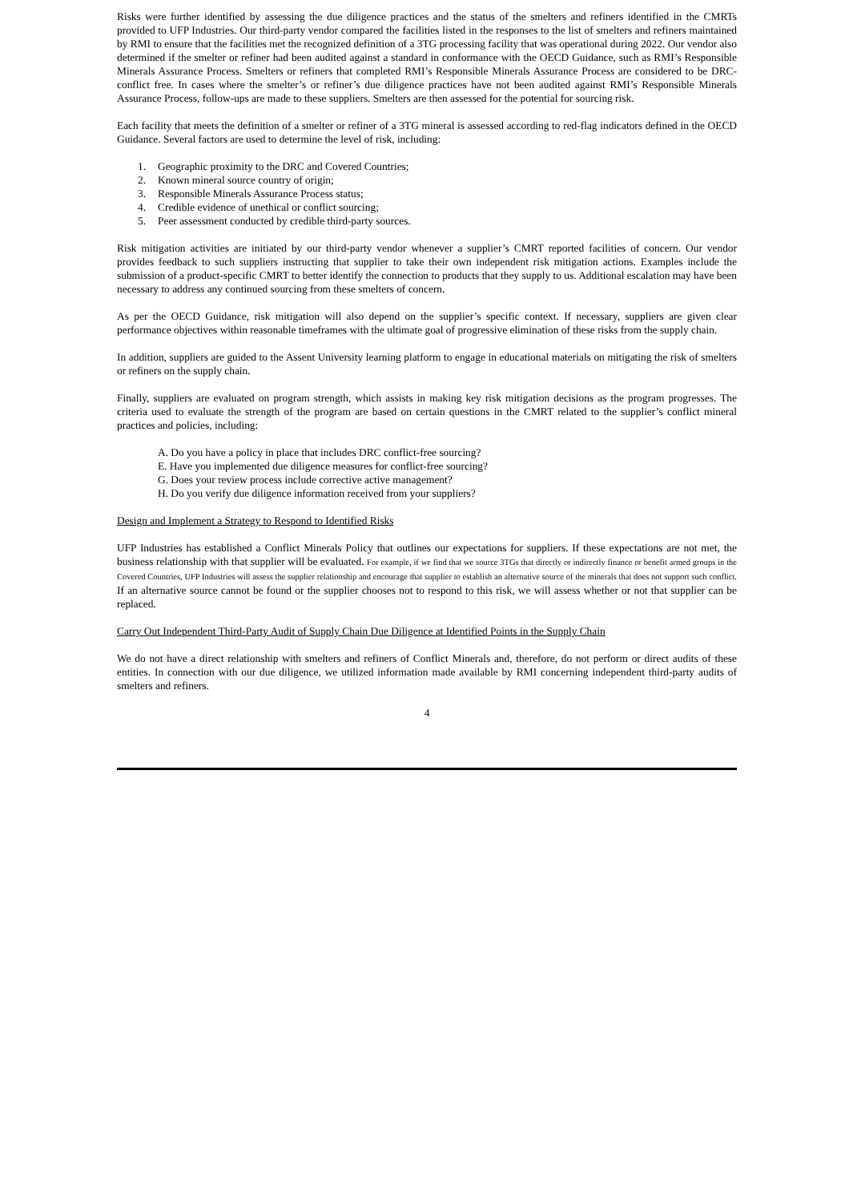Risks were further identified by assessing the due diligence practices and the status of the smelters and refiners identified in the CMRTs provided to UFP Industries. Our third-party vendor compared the facilities listed in the responses to the list of smelters and refiners maintained by RMI to ensure that the facilities met the recognized definition of a 3TG processing facility that was operational during 2022. Our vendor also determined if the smelter or refiner had been audited against a standard in conformance with the OECD Guidance, such as RMI’s Responsible Minerals Assurance Process. Smelters or refiners that completed RMI’s Responsible Minerals Assurance Process are considered to be DRC-conflict free. In cases where the smelter’s or refiner’s due diligence practices have not been audited against RMI’s Responsible Minerals Assurance Process, follow-ups are made to these suppliers. Smelters are then assessed for the potential for sourcing risk.
Each facility that meets the definition of a smelter or refiner of a 3TG mineral is assessed according to red-flag indicators defined in the OECD Guidance. Several factors are used to determine the level of risk, including:
1. Geographic proximity to the DRC and Covered Countries;
2. Known mineral source country of origin;
3. Responsible Minerals Assurance Process status;
4. Credible evidence of unethical or conflict sourcing;
5. Peer assessment conducted by credible third-party sources.
Risk mitigation activities are initiated by our third-party vendor whenever a supplier’s CMRT reported facilities of concern. Our vendor provides feedback to such suppliers instructing that supplier to take their own independent risk mitigation actions. Examples include the submission of a product-specific CMRT to better identify the connection to products that they supply to us. Additional escalation may have been necessary to address any continued sourcing from these smelters of concern.
As per the OECD Guidance, risk mitigation will also depend on the supplier’s specific context. If necessary, suppliers are given clear performance objectives within reasonable timeframes with the ultimate goal of progressive elimination of these risks from the supply chain.
In addition, suppliers are guided to the Assent University learning platform to engage in educational materials on mitigating the risk of smelters or refiners on the supply chain.
Finally, suppliers are evaluated on program strength, which assists in making key risk mitigation decisions as the program progresses. The criteria used to evaluate the strength of the program are based on certain questions in the CMRT related to the supplier’s conflict mineral practices and policies, including:
A. Do you have a policy in place that includes DRC conflict-free sourcing?
E. Have you implemented due diligence measures for conflict-free sourcing?
G. Does your review process include corrective active management?
H. Do you verify due diligence information received from your suppliers?
Design and Implement a Strategy to Respond to Identified Risks
UFP Industries has established a Conflict Minerals Policy that outlines our expectations for suppliers. If these expectations are not met, the business relationship with that supplier will be evaluated. For example, if we find that we source 3TGs that directly or indirectly finance or benefit armed groups in the Covered Countries, UFP Industries will assess the supplier relationship and encourage that supplier to establish an alternative source of the minerals that does not support such conflict. If an alternative source cannot be found or the supplier chooses not to respond to this risk, we will assess whether or not that supplier can be replaced.
Carry Out Independent Third-Party Audit of Supply Chain Due Diligence at Identified Points in the Supply Chain
We do not have a direct relationship with smelters and refiners of Conflict Minerals and, therefore, do not perform or direct audits of these entities. In connection with our due diligence, we utilized information made available by RMI concerning independent third-party audits of smelters and refiners.
4